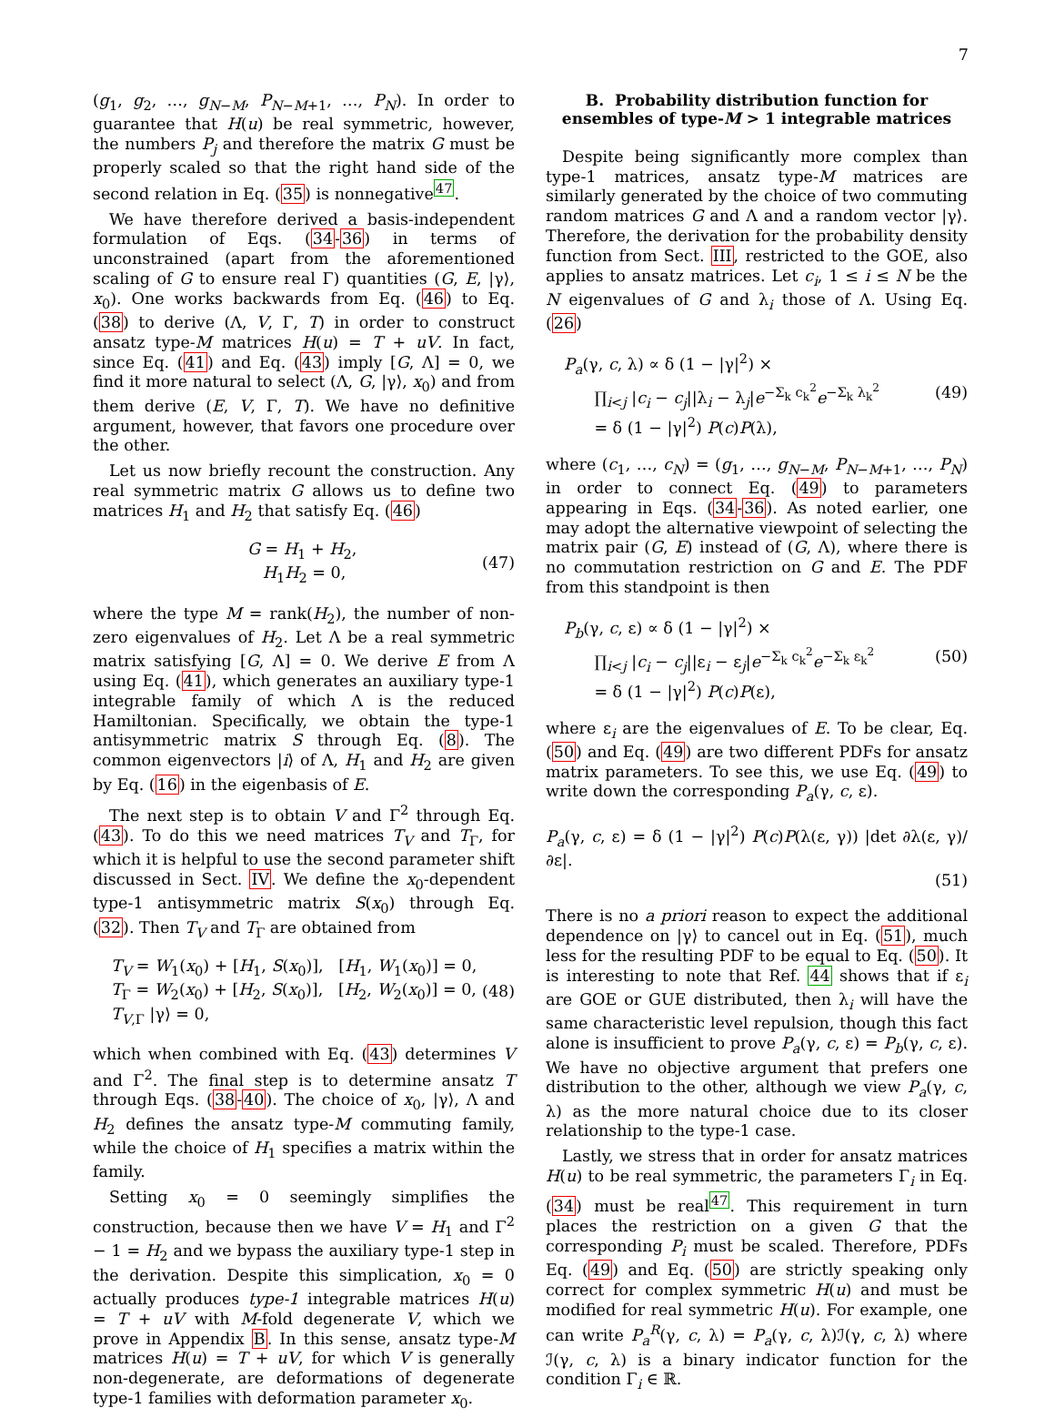7
(g<sub>1</sub>, g<sub>2</sub>, …, g<sub>N−M</sub>, P<sub>N−M+1</sub>, …, P<sub>N</sub>). In order to guarantee that H(u) be real symmetric, however, the numbers P<sub>j</sub> and therefore the matrix G must be properly scaled so that the right hand side of the second relation in Eq. (35) is nonnegative<sup>47</sup>.
We have therefore derived a basis-independent formulation of Eqs. (34-36) in terms of unconstrained (apart from the aforementioned scaling of G to ensure real Γ) quantities (G, E, |γ⟩, x<sub>0</sub>). One works backwards from Eq. (46) to Eq. (38) to derive (Λ, V, Γ, T) in order to construct ansatz type-M matrices H(u) = T + uV. In fact, since Eq. (41) and Eq. (43) imply [G, Λ] = 0, we find it more natural to select (Λ, G, |γ⟩, x<sub>0</sub>) and from them derive (E, V, Γ, T). We have no definitive argument, however, that favors one procedure over the other.
Let us now briefly recount the construction. Any real symmetric matrix G allows us to define two matrices H<sub>1</sub> and H<sub>2</sub> that satisfy Eq. (46)
G = H<sub>1</sub> + H<sub>2</sub>,
H<sub>1</sub>H<sub>2</sub> = 0,
(47)
where the type M = rank(H<sub>2</sub>), the number of non-zero eigenvalues of H<sub>2</sub>. Let Λ be a real symmetric matrix satisfying [G, Λ] = 0. We derive E from Λ using Eq. (41), which generates an auxiliary type-1 integrable family of which Λ is the reduced Hamiltonian. Specifically, we obtain the type-1 antisymmetric matrix S through Eq. (8). The common eigenvectors |i⟩ of Λ, H<sub>1</sub> and H<sub>2</sub> are given by Eq. (16) in the eigenbasis of E.
The next step is to obtain V and Γ<sup>2</sup> through Eq. (43). To do this we need matrices T<sub>V</sub> and T<sub>Γ</sub>, for which it is helpful to use the second parameter shift discussed in Sect. IV. We define the x<sub>0</sub>-dependent type-1 antisymmetric matrix S(x<sub>0</sub>) through Eq. (32). Then T<sub>V</sub> and T<sub>Γ</sub> are obtained from
T<sub>V</sub> = W<sub>1</sub>(x<sub>0</sub>) + [H<sub>1</sub>, S(x<sub>0</sub>)], [H<sub>1</sub>, W<sub>1</sub>(x<sub>0</sub>)] = 0,
T<sub>Γ</sub> = W<sub>2</sub>(x<sub>0</sub>) + [H<sub>2</sub>, S(x<sub>0</sub>)], [H<sub>2</sub>, W<sub>2</sub>(x<sub>0</sub>)] = 0,
T<sub>V,Γ</sub> |γ⟩ = 0,
(48)
which when combined with Eq. (43) determines V and Γ<sup>2</sup>. The final step is to determine ansatz T through Eqs. (38-40). The choice of x<sub>0</sub>, |γ⟩, Λ and H<sub>2</sub> defines the ansatz type-M commuting family, while the choice of H<sub>1</sub> specifies a matrix within the family.
Setting x<sub>0</sub> = 0 seemingly simplifies the construction, because then we have V = H<sub>1</sub> and Γ<sup>2</sup> − 1 = H<sub>2</sub> and we bypass the auxiliary type-1 step in the derivation. Despite this simplication, x<sub>0</sub> = 0 actually produces type-1 integrable matrices H(u) = T + uV with M-fold degenerate V, which we prove in Appendix B. In this sense, ansatz type-M matrices H(u) = T + uV, for which V is generally non-degenerate, are deformations of degenerate type-1 families with deformation parameter x<sub>0</sub>.
B. Probability distribution function for ensembles of type-M > 1 integrable matrices
Despite being significantly more complex than type-1 matrices, ansatz type-M matrices are similarly generated by the choice of two commuting random matrices G and Λ and a random vector |γ⟩. Therefore, the derivation for the probability density function from Sect. III, restricted to the GOE, also applies to ansatz matrices. Let c<sub>i</sub>, 1 ≤ i ≤ N be the N eigenvalues of G and λ<sub>i</sub> those of Λ. Using Eq. (26)
P<sub>a</sub>(γ, c, λ) ∝ δ (1 − |γ|<sup>2</sup>) ×
∏<sub>i<j</sub> |c<sub>i</sub> − c<sub>j</sub>||λ<sub>i</sub> − λ<sub>j</sub>|e<sup>−Σ<sub>k</sub> c<sub>k</sub><sup>2</sup></sup>e<sup>−Σ<sub>k</sub> λ<sub>k</sub><sup>2</sup></sup>
= δ (1 − |γ|<sup>2</sup>) P(c)P(λ),
(49)
where (c<sub>1</sub>, …, c<sub>N</sub>) = (g<sub>1</sub>, …, g<sub>N−M</sub>, P<sub>N−M+1</sub>, …, P<sub>N</sub>) in order to connect Eq. (49) to parameters appearing in Eqs. (34-36). As noted earlier, one may adopt the alternative viewpoint of selecting the matrix pair (G, E) instead of (G, Λ), where there is no commutation restriction on G and E. The PDF from this standpoint is then
P<sub>b</sub>(γ, c, ε) ∝ δ (1 − |γ|<sup>2</sup>) ×
∏<sub>i<j</sub> |c<sub>i</sub> − c<sub>j</sub>||ε<sub>i</sub> − ε<sub>j</sub>|e<sup>−Σ<sub>k</sub> c<sub>k</sub><sup>2</sup></sup>e<sup>−Σ<sub>k</sub> ε<sub>k</sub><sup>2</sup></sup>
= δ (1 − |γ|<sup>2</sup>) P(c)P(ε),
(50)
where ε<sub>i</sub> are the eigenvalues of E. To be clear, Eq. (50) and Eq. (49) are two different PDFs for ansatz matrix parameters. To see this, we use Eq. (49) to write down the corresponding P<sub>a</sub>(γ, c, ε).
P<sub>a</sub>(γ, c, ε) = δ (1 − |γ|<sup>2</sup>) P(c)P(λ(ε, γ)) |det ∂λ(ε, γ)/∂ε|.
(51)
There is no a priori reason to expect the additional dependence on |γ⟩ to cancel out in Eq. (51), much less for the resulting PDF to be equal to Eq. (50). It is interesting to note that Ref. 44 shows that if ε<sub>i</sub> are GOE or GUE distributed, then λ<sub>i</sub> will have the same characteristic level repulsion, though this fact alone is insufficient to prove P<sub>a</sub>(γ, c, ε) = P<sub>b</sub>(γ, c, ε). We have no objective argument that prefers one distribution to the other, although we view P<sub>a</sub>(γ, c, λ) as the more natural choice due to its closer relationship to the type-1 case.
Lastly, we stress that in order for ansatz matrices H(u) to be real symmetric, the parameters Γ<sub>i</sub> in Eq. (34) must be real<sup>47</sup>. This requirement in turn places the restriction on a given G that the corresponding P<sub>i</sub> must be scaled. Therefore, PDFs Eq. (49) and Eq. (50) are strictly speaking only correct for complex symmetric H(u) and must be modified for real symmetric H(u). For example, one can write P<sub>a</sub><sup>R</sup>(γ, c, λ) = P<sub>a</sub>(γ, c, λ)ℐ(γ, c, λ) where ℐ(γ, c, λ) is a binary indicator function for the condition Γ<sub>i</sub> ∈ ℝ.